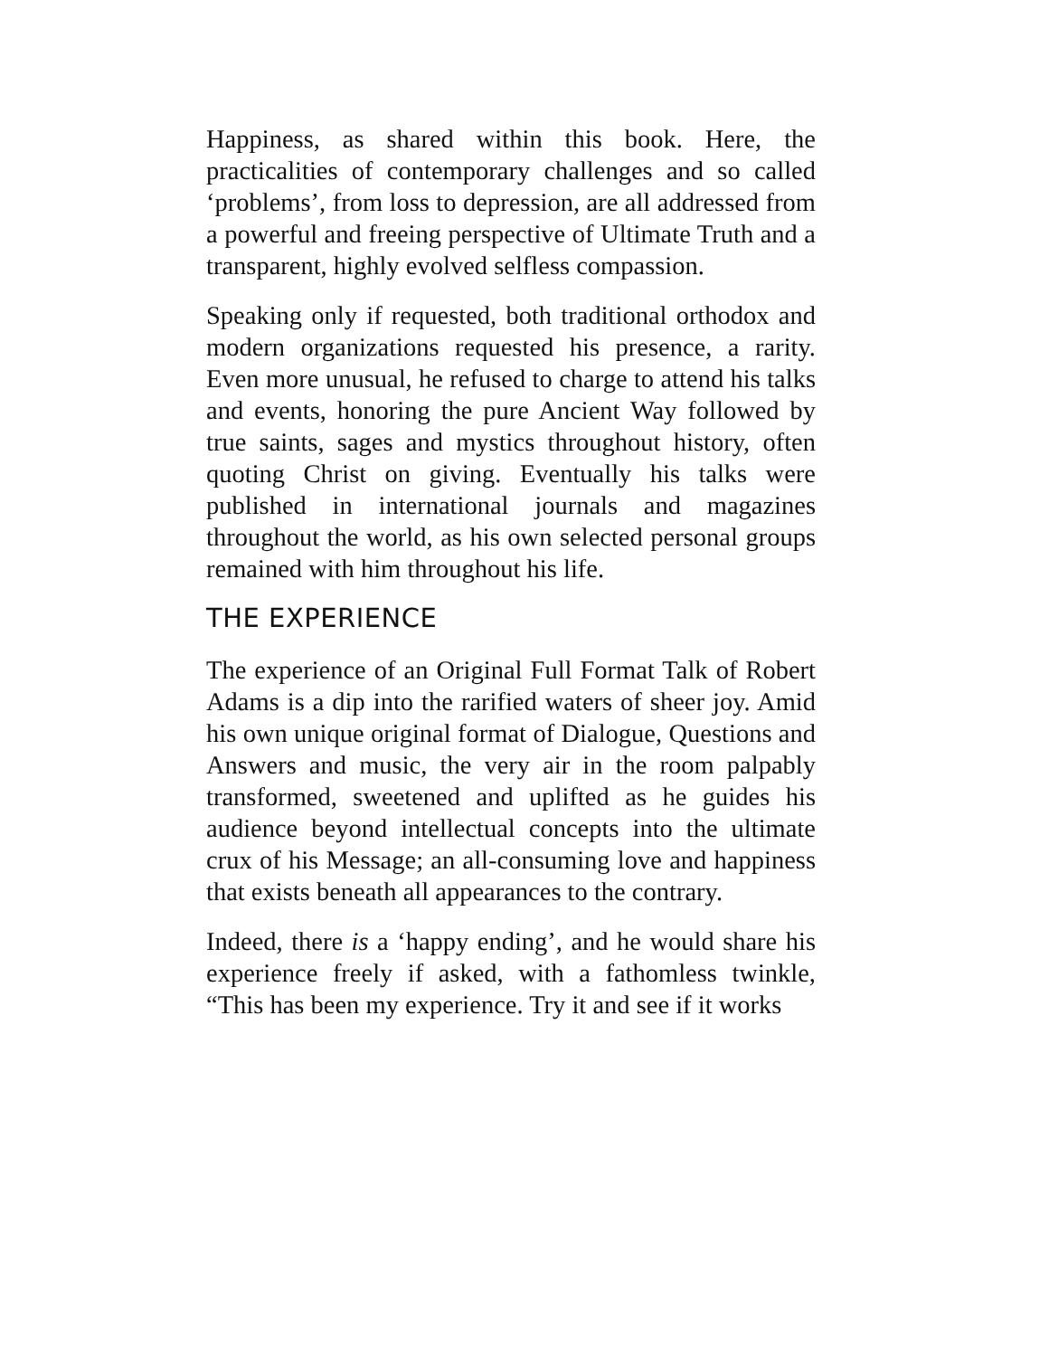Happiness, as shared within this book. Here, the practicalities of contemporary challenges and so called ‘problems’, from loss to depression, are all addressed from a powerful and freeing perspective of Ultimate Truth and a transparent, highly evolved selfless compassion.
Speaking only if requested, both traditional orthodox and modern organizations requested his presence, a rarity. Even more unusual, he refused to charge to attend his talks and events, honoring the pure Ancient Way followed by true saints, sages and mystics throughout history, often quoting Christ on giving. Eventually his talks were published in international journals and magazines throughout the world, as his own selected personal groups remained with him throughout his life.
THE EXPERIENCE
The experience of an Original Full Format Talk of Robert Adams is a dip into the rarified waters of sheer joy. Amid his own unique original format of Dialogue, Questions and Answers and music, the very air in the room palpably transformed, sweetened and uplifted as he guides his audience beyond intellectual concepts into the ultimate crux of his Message; an all-consuming love and happiness that exists beneath all appearances to the contrary.
Indeed, there is a ‘happy ending’, and he would share his experience freely if asked, with a fathomless twinkle, “This has been my experience. Try it and see if it works